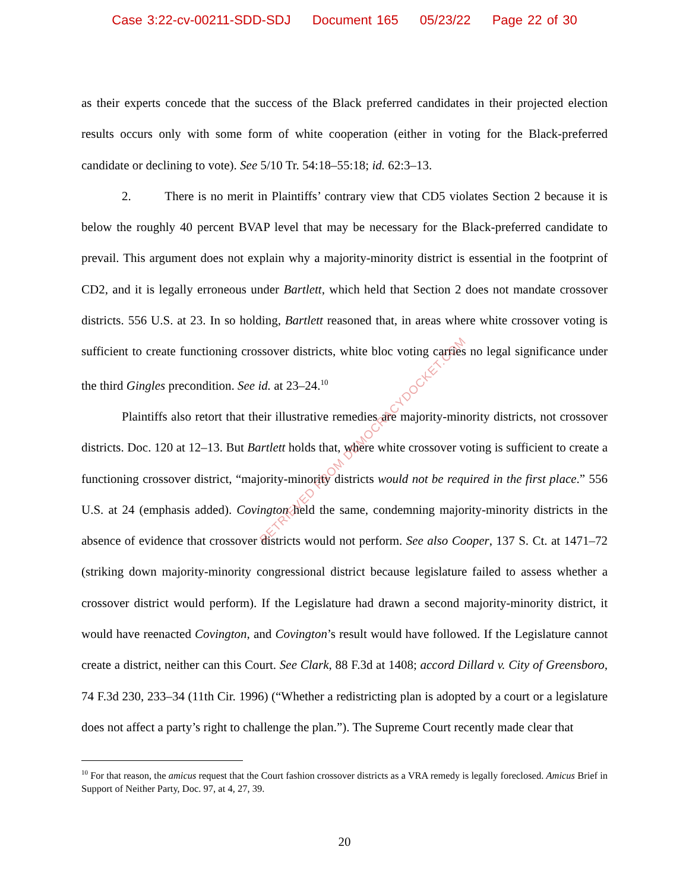Case 3:22-cv-00211-SDD-SDJ Document 165 05/23/22 Page 22 of 30
as their experts concede that the success of the Black preferred candidates in their projected election results occurs only with some form of white cooperation (either in voting for the Black-preferred candidate or declining to vote). See 5/10 Tr. 54:18–55:18; id. 62:3–13.
2. There is no merit in Plaintiffs’ contrary view that CD5 violates Section 2 because it is below the roughly 40 percent BVAP level that may be necessary for the Black-preferred candidate to prevail. This argument does not explain why a majority-minority district is essential in the footprint of CD2, and it is legally erroneous under Bartlett, which held that Section 2 does not mandate crossover districts. 556 U.S. at 23. In so holding, Bartlett reasoned that, in areas where white crossover voting is sufficient to create functioning crossover districts, white bloc voting carries no legal significance under the third Gingles precondition. See id. at 23–24.<sup>10</sup>
Plaintiffs also retort that their illustrative remedies are majority-minority districts, not crossover districts. Doc. 120 at 12–13. But Bartlett holds that, where white crossover voting is sufficient to create a functioning crossover district, “majority-minority districts would not be required in the first place.” 556 U.S. at 24 (emphasis added). Covington held the same, condemning majority-minority districts in the absence of evidence that crossover districts would not perform. See also Cooper, 137 S. Ct. at 1471–72 (striking down majority-minority congressional district because legislature failed to assess whether a crossover district would perform). If the Legislature had drawn a second majority-minority district, it would have reenacted Covington, and Covington’s result would have followed. If the Legislature cannot create a district, neither can this Court. See Clark, 88 F.3d at 1408; accord Dillard v. City of Greensboro, 74 F.3d 230, 233–34 (11th Cir. 1996) (“Whether a redistricting plan is adopted by a court or a legislature does not affect a party’s right to challenge the plan.”). The Supreme Court recently made clear that
<sup>10</sup> For that reason, the amicus request that the Court fashion crossover districts as a VRA remedy is legally foreclosed. Amicus Brief in Support of Neither Party, Doc. 97, at 4, 27, 39.
20
RETRIEVED FROM DEMOCRACYDOCKET.COM